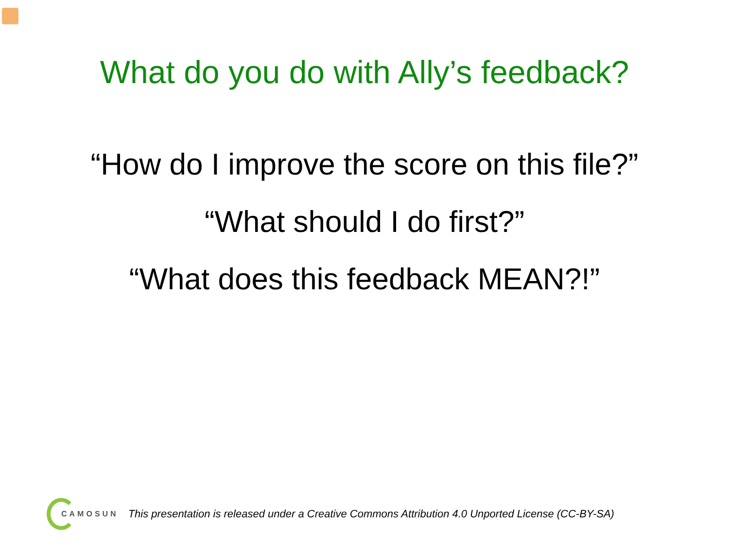What do you do with Ally’s feedback?
“How do I improve the score on this file?”
“What should I do first?”
“What does this feedback MEAN?!”
CAMOSUN This presentation is released under a Creative Commons Attribution 4.0 Unported License (CC-BY-SA)